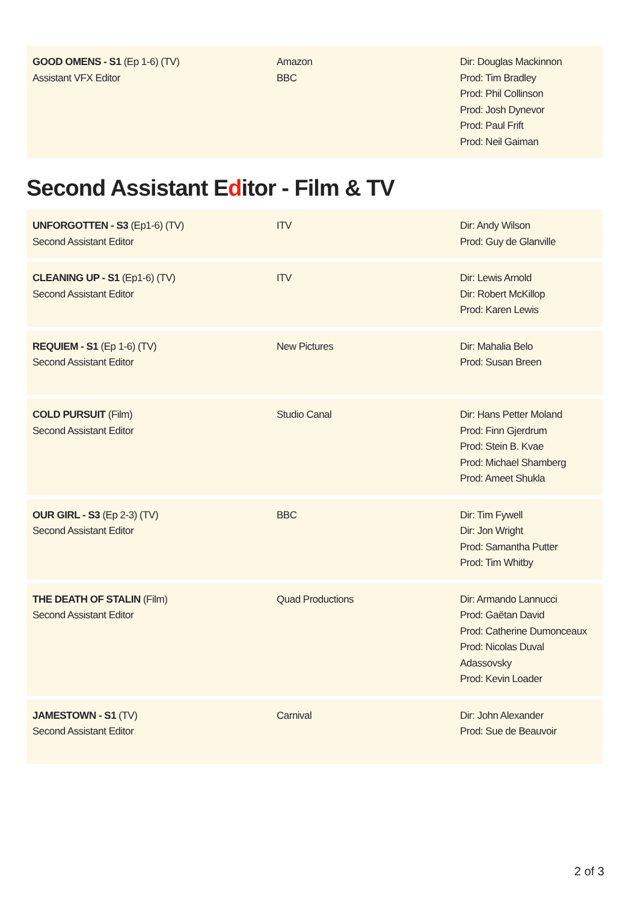| GOOD OMENS - S1 (Ep 1-6) (TV) Assistant VFX Editor | Amazon BBC | Dir: Douglas Mackinnon Prod: Tim Bradley Prod: Phil Collinson Prod: Josh Dynevor Prod: Paul Frift Prod: Neil Gaiman |
Second Assistant Editor - Film & TV
| UNFORGOTTEN - S3 (Ep1-6) (TV) Second Assistant Editor | ITV | Dir: Andy Wilson Prod: Guy de Glanville |
| CLEANING UP - S1 (Ep1-6) (TV) Second Assistant Editor | ITV | Dir: Lewis Arnold Dir: Robert McKillop Prod: Karen Lewis |
| REQUIEM - S1 (Ep 1-6) (TV) Second Assistant Editor | New Pictures | Dir: Mahalia Belo Prod: Susan Breen |
| COLD PURSUIT (Film) Second Assistant Editor | Studio Canal | Dir: Hans Petter Moland Prod: Finn Gjerdrum Prod: Stein B. Kvae Prod: Michael Shamberg Prod: Ameet Shukla |
| OUR GIRL - S3 (Ep 2-3) (TV) Second Assistant Editor | BBC | Dir: Tim Fywell Dir: Jon Wright Prod: Samantha Putter Prod: Tim Whitby |
| THE DEATH OF STALIN (Film) Second Assistant Editor | Quad Productions | Dir: Armando Lannucci Prod: Gaëtan David Prod: Catherine Dumonceaux Prod: Nicolas Duval Adassovsky Prod: Kevin Loader |
| JAMESTOWN - S1 (TV) Second Assistant Editor | Carnival | Dir: John Alexander Prod: Sue de Beauvoir |
2 of 3